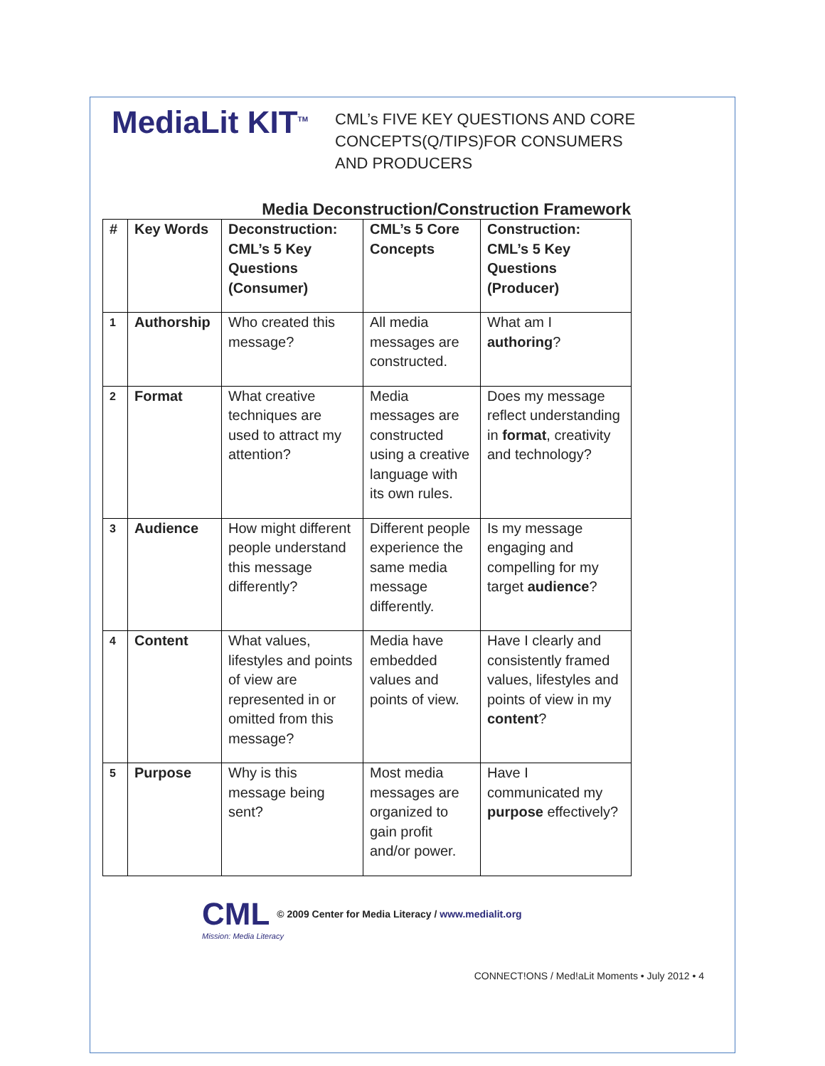MediaLit KIT<sup>TM</sup>
CML’s FIVE KEY QUESTIONS AND CORE
CONCEPTS(Q/TIPS)FOR CONSUMERS
AND PRODUCERS
Media Deconstruction/Construction Framework
| # | Key Words | Deconstruction: CML’s 5 Key Questions (Consumer) | CML’s 5 Core Concepts | Construction: CML’s 5 Key Questions (Producer) |
| --- | --- | --- | --- | --- |
| 1 | Authorship | Who created this message? | All media messages are constructed. | What am I authoring ? |
| 2 | Format | What creative techniques are used to attract my attention? | Media messages are constructed using a creative language with its own rules. | Does my message reflect understanding in format , creativity and technology? |
| 3 | Audience | How might different people understand this message differently? | Different people experience the same media message differently. | Is my message engaging and compelling for my target audience ? |
| 4 | Content | What values, lifestyles and points of view are represented in or omitted from this message? | Media have embedded values and points of view. | Have I clearly and consistently framed values, lifestyles and points of view in my content ? |
| 5 | Purpose | Why is this message being sent? | Most media messages are organized to gain profit and/or power. | Have I communicated my purpose effectively? |
CML © 2009 Center for Media Literacy / www.medialit.org
Mission: Media Literacy
CONNECT!ONS / Med!aLit Moments • July 2012 • 4